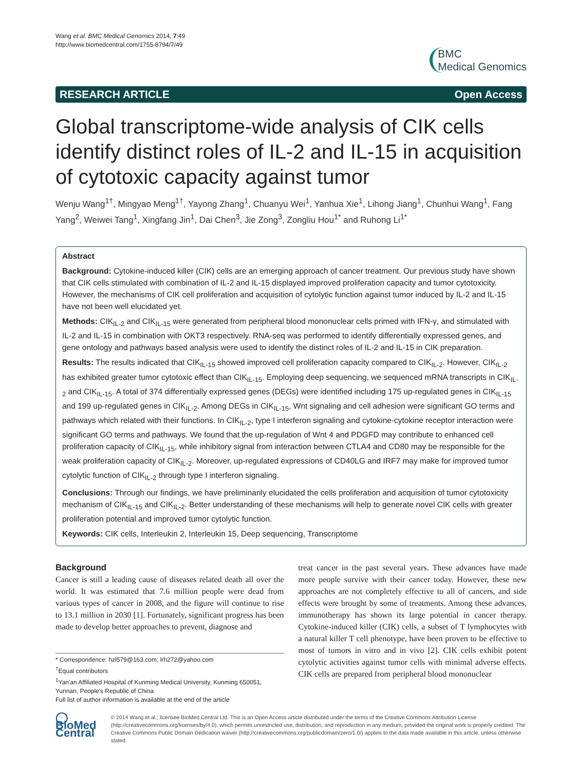Wang et al. BMC Medical Genomics 2014, 7:49
http://www.biomedcentral.com/1755-8794/7/49
BMC
Medical Genomics
RESEARCH ARTICLE Open Access
Global transcriptome-wide analysis of CIK cells identify distinct roles of IL-2 and IL-15 in acquisition of cytotoxic capacity against tumor
Wenju Wang<sup>1†</sup>, Mingyao Meng<sup>1†</sup>, Yayong Zhang<sup>1</sup>, Chuanyu Wei<sup>1</sup>, Yanhua Xie<sup>1</sup>, Lihong Jiang<sup>1</sup>, Chunhui Wang<sup>1</sup>, Fang Yang<sup>2</sup>, Weiwei Tang<sup>1</sup>, Xingfang Jin<sup>1</sup>, Dai Chen<sup>3</sup>, Jie Zong<sup>3</sup>, Zongliu Hou<sup>1*</sup> and Ruhong Li<sup>1*</sup>
Abstract
Background: Cytokine-induced killer (CIK) cells are an emerging approach of cancer treatment. Our previous study have shown that CIK cells stimulated with combination of IL-2 and IL-15 displayed improved proliferation capacity and tumor cytotoxicity. However, the mechanisms of CIK cell proliferation and acquisition of cytolytic function against tumor induced by IL-2 and IL-15 have not been well elucidated yet.
Methods: CIK<sub>IL-2</sub> and CIK<sub>IL-15</sub> were generated from peripheral blood mononuclear cells primed with IFN-γ, and stimulated with IL-2 and IL-15 in combination with OKT3 respectively. RNA-seq was performed to identify differentially expressed genes, and gene ontology and pathways based analysis were used to identify the distinct roles of IL-2 and IL-15 in CIK preparation.
Results: The results indicated that CIK<sub>IL-15</sub> showed improved cell proliferation capacity compared to CIK<sub>IL-2</sub>. However, CIK<sub>IL-2</sub> has exhibited greater tumor cytotoxic effect than CIK<sub>IL-15</sub>. Employing deep sequencing, we sequenced mRNA transcripts in CIK<sub>IL-2</sub> and CIK<sub>IL-15</sub>. A total of 374 differentially expressed genes (DEGs) were identified including 175 up-regulated genes in CIK<sub>IL-15</sub> and 199 up-regulated genes in CIK<sub>IL-2</sub>. Among DEGs in CIK<sub>IL-15</sub>, Wnt signaling and cell adhesion were significant GO terms and pathways which related with their functions. In CIK<sub>IL-2</sub>, type I interferon signaling and cytokine-cytokine receptor interaction were significant GO terms and pathways. We found that the up-regulation of Wnt 4 and PDGFD may contribute to enhanced cell proliferation capacity of CIK<sub>IL-15</sub>, while inhibitory signal from interaction between CTLA4 and CD80 may be responsible for the weak proliferation capacity of CIK<sub>IL-2</sub>. Moreover, up-regulated expressions of CD40LG and IRF7 may make for improved tumor cytolytic function of CIK<sub>IL-2</sub> through type I interferon signaling.
Conclusions: Through our findings, we have preliminarily elucidated the cells proliferation and acquisition of tumor cytotoxicity mechanism of CIK<sub>IL-15</sub> and CIK<sub>IL-2</sub>. Better understanding of these mechanisms will help to generate novel CIK cells with greater proliferation potential and improved tumor cytolytic function.
Keywords: CIK cells, Interleukin 2, Interleukin 15, Deep sequencing, Transcriptome
Background
Cancer is still a leading cause of diseases related death all over the world. It was estimated that 7.6 million people were dead from various types of cancer in 2008, and the figure will continue to rise to 13.1 million in 2030 [1]. Fortunately, significant progress has been made to develop better approaches to prevent, diagnose and
* Correspondence: hzl579@163.com; lrh272@yahoo.com
<sup>†</sup> Equal contributors
<sup>1</sup> Yan'an Affiliated Hospital of Kunming Medical University, Kunming 650051, Yunnan, People's Republic of China
Full list of author information is available at the end of the article
treat cancer in the past several years. These advances have made more people survive with their cancer today. However, these new approaches are not completely effective to all of cancers, and side effects were brought by some of treatments. Among these advances, immunotherapy has shown its large potential in cancer therapy. Cytokine-induced killer (CIK) cells, a subset of T lymphocytes with a natural killer T cell phenotype, have been proven to be effective to most of tumors in vitro and in vivo [2]. CIK cells exhibit potent cytolytic activities against tumor cells with minimal adverse effects. CIK cells are prepared from peripheral blood mononuclear
◯ BioMed Central
© 2014 Wang et al.; licensee BioMed Central Ltd. This is an Open Access article distributed under the terms of the Creative Commons Attribution License (http://creativecommons.org/licenses/by/4.0), which permits unrestricted use, distribution, and reproduction in any medium, provided the original work is properly credited. The Creative Commons Public Domain Dedication waiver (http://creativecommons.org/publicdomain/zero/1.0/) applies to the data made available in this article, unless otherwise stated.